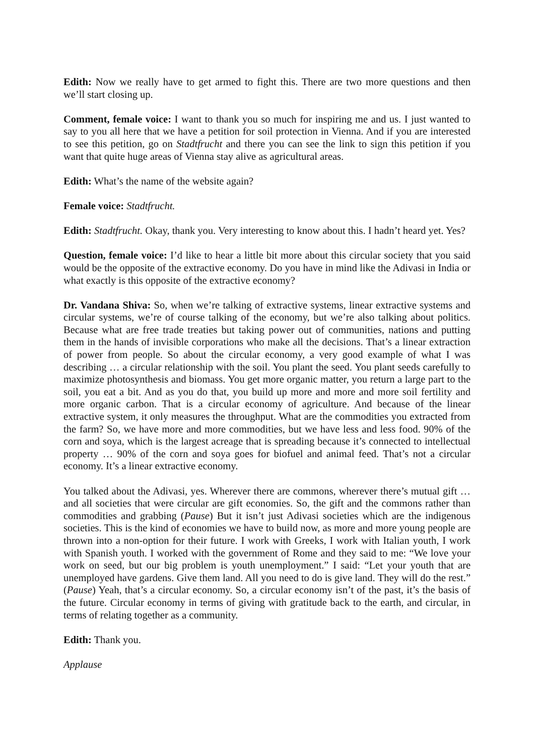Edith: Now we really have to get armed to fight this. There are two more questions and then we’ll start closing up.
Comment, female voice: I want to thank you so much for inspiring me and us. I just wanted to say to you all here that we have a petition for soil protection in Vienna. And if you are interested to see this petition, go on Stadtfrucht and there you can see the link to sign this petition if you want that quite huge areas of Vienna stay alive as agricultural areas.
Edith: What’s the name of the website again?
Female voice: Stadtfrucht.
Edith: Stadtfrucht. Okay, thank you. Very interesting to know about this. I hadn’t heard yet. Yes?
Question, female voice: I’d like to hear a little bit more about this circular society that you said would be the opposite of the extractive economy. Do you have in mind like the Adivasi in India or what exactly is this opposite of the extractive economy?
Dr. Vandana Shiva: So, when we’re talking of extractive systems, linear extractive systems and circular systems, we’re of course talking of the economy, but we’re also talking about politics. Because what are free trade treaties but taking power out of communities, nations and putting them in the hands of invisible corporations who make all the decisions. That’s a linear extraction of power from people. So about the circular economy, a very good example of what I was describing … a circular relationship with the soil. You plant the seed. You plant seeds carefully to maximize photosynthesis and biomass. You get more organic matter, you return a large part to the soil, you eat a bit. And as you do that, you build up more and more and more soil fertility and more organic carbon. That is a circular economy of agriculture. And because of the linear extractive system, it only measures the throughput. What are the commodities you extracted from the farm? So, we have more and more commodities, but we have less and less food. 90% of the corn and soya, which is the largest acreage that is spreading because it’s connected to intellectual property … 90% of the corn and soya goes for biofuel and animal feed. That’s not a circular economy. It’s a linear extractive economy.
You talked about the Adivasi, yes. Wherever there are commons, wherever there’s mutual gift … and all societies that were circular are gift economies. So, the gift and the commons rather than commodities and grabbing (Pause) But it isn’t just Adivasi societies which are the indigenous societies. This is the kind of economies we have to build now, as more and more young people are thrown into a non-option for their future. I work with Greeks, I work with Italian youth, I work with Spanish youth. I worked with the government of Rome and they said to me: “We love your work on seed, but our big problem is youth unemployment.” I said: “Let your youth that are unemployed have gardens. Give them land. All you need to do is give land. They will do the rest.” (Pause) Yeah, that’s a circular economy. So, a circular economy isn’t of the past, it’s the basis of the future. Circular economy in terms of giving with gratitude back to the earth, and circular, in terms of relating together as a community.
Edith: Thank you.
Applause